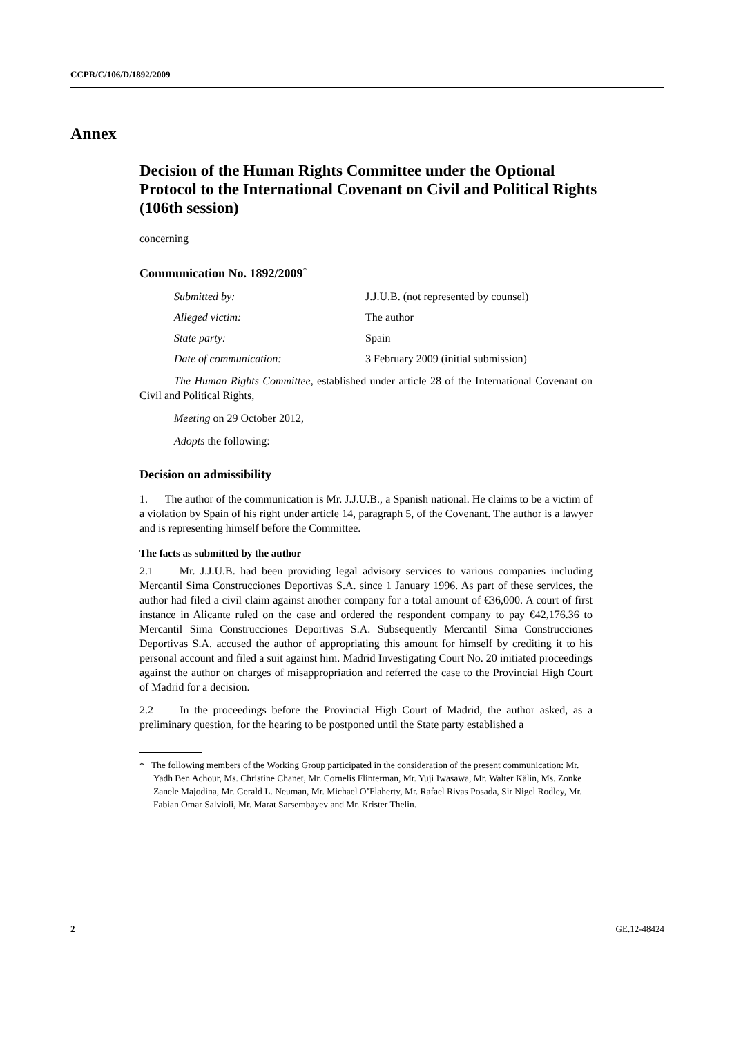CCPR/C/106/D/1892/2009
Annex
Decision of the Human Rights Committee under the Optional Protocol to the International Covenant on Civil and Political Rights (106th session)
concerning
Communication No. 1892/2009<sup>*</sup>
| Submitted by: | J.J.U.B. (not represented by counsel) |
| Alleged victim: | The author |
| State party: | Spain |
| Date of communication: | 3 February 2009 (initial submission) |
The Human Rights Committee, established under article 28 of the International Covenant on Civil and Political Rights,
Meeting on 29 October 2012,
Adopts the following:
Decision on admissibility
1. The author of the communication is Mr. J.J.U.B., a Spanish national. He claims to be a victim of a violation by Spain of his right under article 14, paragraph 5, of the Covenant. The author is a lawyer and is representing himself before the Committee.
The facts as submitted by the author
2.1 Mr. J.J.U.B. had been providing legal advisory services to various companies including Mercantil Sima Construcciones Deportivas S.A. since 1 January 1996. As part of these services, the author had filed a civil claim against another company for a total amount of €36,000. A court of first instance in Alicante ruled on the case and ordered the respondent company to pay €42,176.36 to Mercantil Sima Construcciones Deportivas S.A. Subsequently Mercantil Sima Construcciones Deportivas S.A. accused the author of appropriating this amount for himself by crediting it to his personal account and filed a suit against him. Madrid Investigating Court No. 20 initiated proceedings against the author on charges of misappropriation and referred the case to the Provincial High Court of Madrid for a decision.
2.2 In the proceedings before the Provincial High Court of Madrid, the author asked, as a preliminary question, for the hearing to be postponed until the State party established a
* The following members of the Working Group participated in the consideration of the present communication: Mr. Yadh Ben Achour, Ms. Christine Chanet, Mr. Cornelis Flinterman, Mr. Yuji Iwasawa, Mr. Walter Kälin, Ms. Zonke Zanele Majodina, Mr. Gerald L. Neuman, Mr. Michael O’Flaherty, Mr. Rafael Rivas Posada, Sir Nigel Rodley, Mr. Fabian Omar Salvioli, Mr. Marat Sarsembayev and Mr. Krister Thelin.
2 GE.12-48424